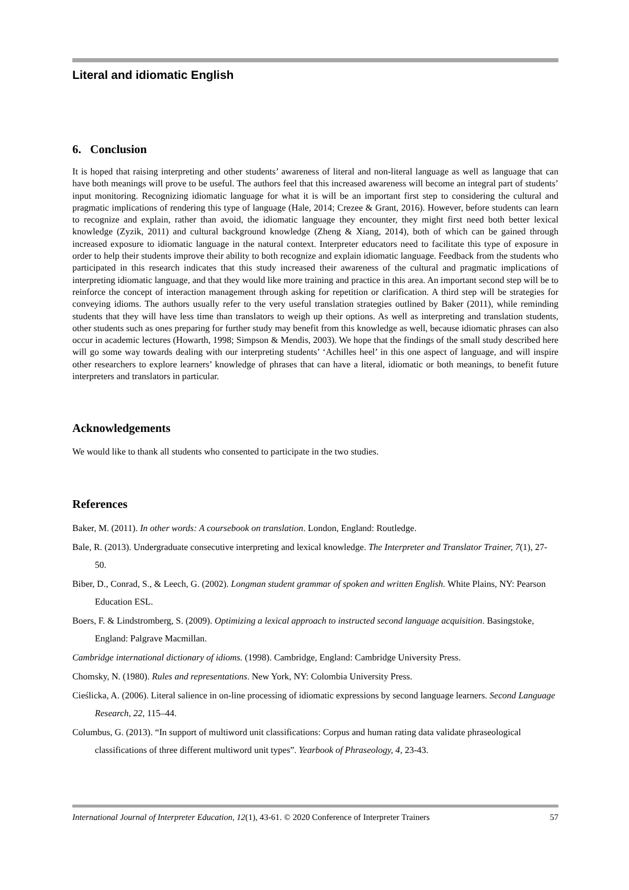Literal and idiomatic English
6. Conclusion
It is hoped that raising interpreting and other students’ awareness of literal and non-literal language as well as language that can have both meanings will prove to be useful. The authors feel that this increased awareness will become an integral part of students’ input monitoring. Recognizing idiomatic language for what it is will be an important first step to considering the cultural and pragmatic implications of rendering this type of language (Hale, 2014; Crezee & Grant, 2016). However, before students can learn to recognize and explain, rather than avoid, the idiomatic language they encounter, they might first need both better lexical knowledge (Zyzik, 2011) and cultural background knowledge (Zheng & Xiang, 2014), both of which can be gained through increased exposure to idiomatic language in the natural context. Interpreter educators need to facilitate this type of exposure in order to help their students improve their ability to both recognize and explain idiomatic language. Feedback from the students who participated in this research indicates that this study increased their awareness of the cultural and pragmatic implications of interpreting idiomatic language, and that they would like more training and practice in this area. An important second step will be to reinforce the concept of interaction management through asking for repetition or clarification. A third step will be strategies for conveying idioms. The authors usually refer to the very useful translation strategies outlined by Baker (2011), while reminding students that they will have less time than translators to weigh up their options. As well as interpreting and translation students, other students such as ones preparing for further study may benefit from this knowledge as well, because idiomatic phrases can also occur in academic lectures (Howarth, 1998; Simpson & Mendis, 2003). We hope that the findings of the small study described here will go some way towards dealing with our interpreting students’ ‘Achilles heel’ in this one aspect of language, and will inspire other researchers to explore learners’ knowledge of phrases that can have a literal, idiomatic or both meanings, to benefit future interpreters and translators in particular.
Acknowledgements
We would like to thank all students who consented to participate in the two studies.
References
Baker, M. (2011). In other words: A coursebook on translation. London, England: Routledge.
Bale, R. (2013). Undergraduate consecutive interpreting and lexical knowledge. The Interpreter and Translator Trainer, 7(1), 27-50.
Biber, D., Conrad, S., & Leech, G. (2002). Longman student grammar of spoken and written English. White Plains, NY: Pearson Education ESL.
Boers, F. & Lindstromberg, S. (2009). Optimizing a lexical approach to instructed second language acquisition. Basingstoke, England: Palgrave Macmillan.
Cambridge international dictionary of idioms. (1998). Cambridge, England: Cambridge University Press.
Chomsky, N. (1980). Rules and representations. New York, NY: Colombia University Press.
Cieślicka, A. (2006). Literal salience in on-line processing of idiomatic expressions by second language learners. Second Language Research, 22, 115–44.
Columbus, G. (2013). “In support of multiword unit classifications: Corpus and human rating data validate phraseological classifications of three different multiword unit types”. Yearbook of Phraseology, 4, 23-43.
International Journal of Interpreter Education, 12(1), 43-61. © 2020 Conference of Interpreter Trainers 57